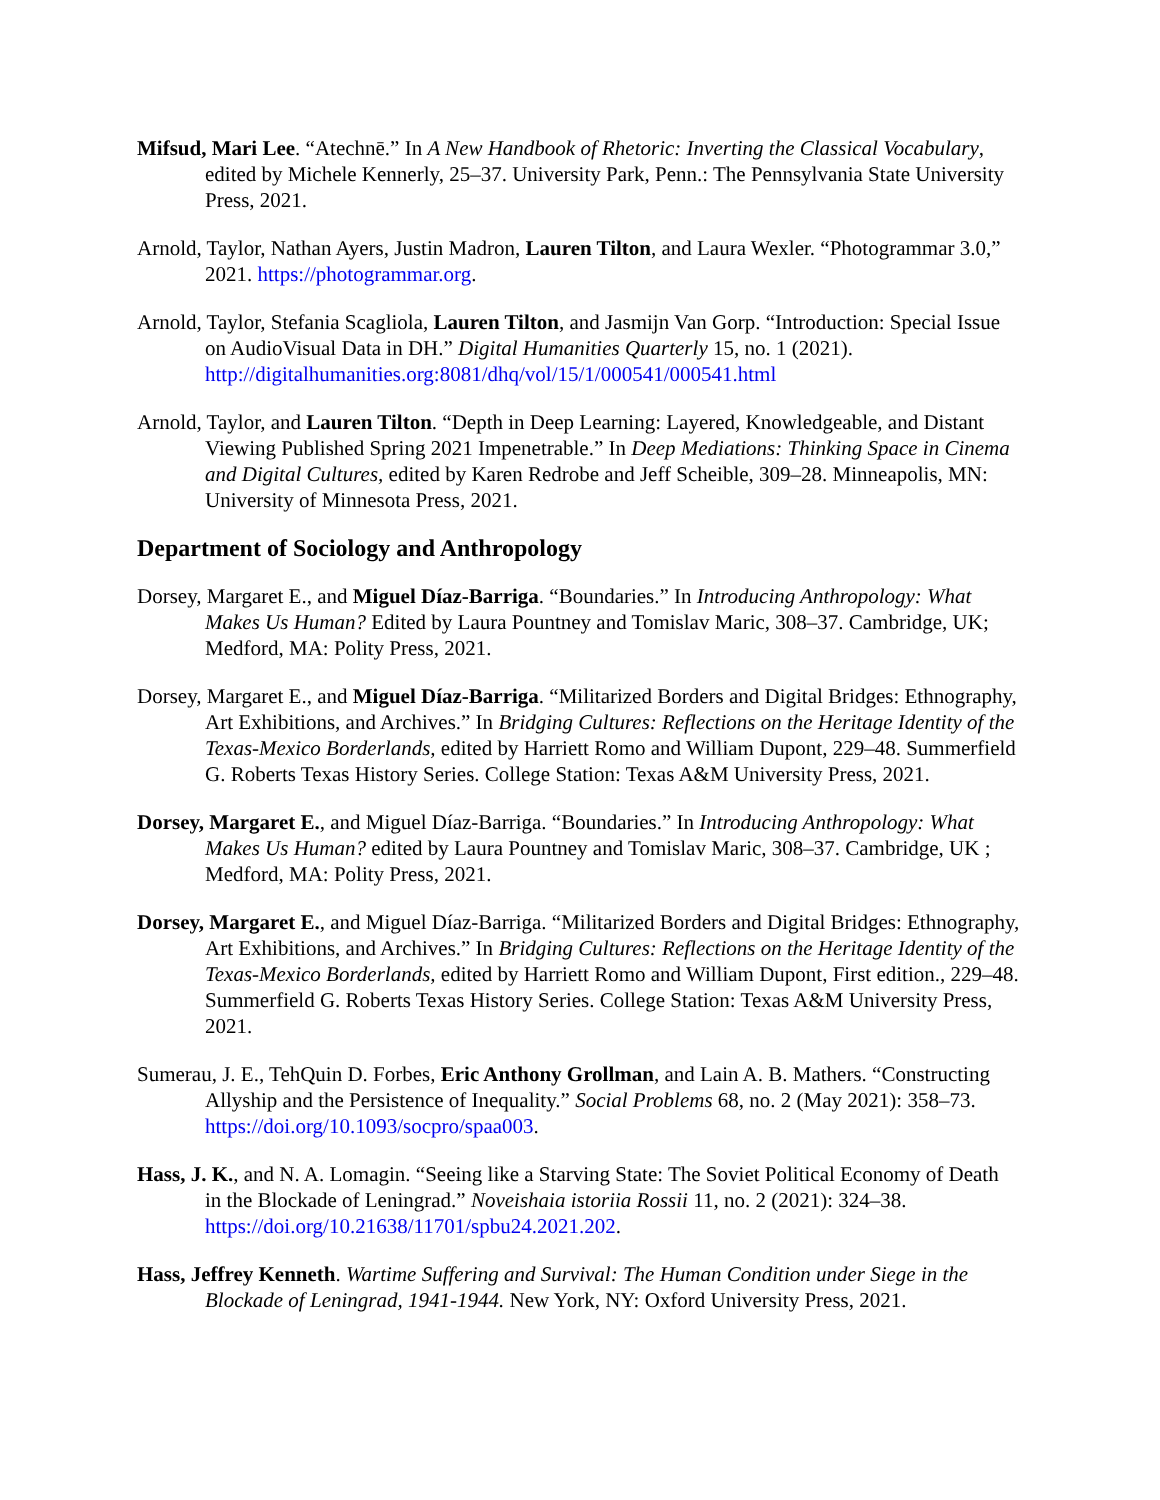Mifsud, Mari Lee. “Atechnē.” In A New Handbook of Rhetoric: Inverting the Classical Vocabulary, edited by Michele Kennerly, 25–37. University Park, Penn.: The Pennsylvania State University Press, 2021.
Arnold, Taylor, Nathan Ayers, Justin Madron, Lauren Tilton, and Laura Wexler. “Photogrammar 3.0,” 2021. https://photogrammar.org.
Arnold, Taylor, Stefania Scagliola, Lauren Tilton, and Jasmijn Van Gorp. “Introduction: Special Issue on AudioVisual Data in DH.” Digital Humanities Quarterly 15, no. 1 (2021). http://digitalhumanities.org:8081/dhq/vol/15/1/000541/000541.html
Arnold, Taylor, and Lauren Tilton. “Depth in Deep Learning: Layered, Knowledgeable, and Distant Viewing Published Spring 2021 Impenetrable.” In Deep Mediations: Thinking Space in Cinema and Digital Cultures, edited by Karen Redrobe and Jeff Scheible, 309–28. Minneapolis, MN: University of Minnesota Press, 2021.
Department of Sociology and Anthropology
Dorsey, Margaret E., and Miguel Díaz-Barriga. “Boundaries.” In Introducing Anthropology: What Makes Us Human? Edited by Laura Pountney and Tomislav Maric, 308–37. Cambridge, UK; Medford, MA: Polity Press, 2021.
Dorsey, Margaret E., and Miguel Díaz-Barriga. “Militarized Borders and Digital Bridges: Ethnography, Art Exhibitions, and Archives.” In Bridging Cultures: Reflections on the Heritage Identity of the Texas-Mexico Borderlands, edited by Harriett Romo and William Dupont, 229–48. Summerfield G. Roberts Texas History Series. College Station: Texas A&M University Press, 2021.
Dorsey, Margaret E., and Miguel Díaz-Barriga. “Boundaries.” In Introducing Anthropology: What Makes Us Human? edited by Laura Pountney and Tomislav Maric, 308–37. Cambridge, UK ; Medford, MA: Polity Press, 2021.
Dorsey, Margaret E., and Miguel Díaz-Barriga. “Militarized Borders and Digital Bridges: Ethnography, Art Exhibitions, and Archives.” In Bridging Cultures: Reflections on the Heritage Identity of the Texas-Mexico Borderlands, edited by Harriett Romo and William Dupont, First edition., 229–48. Summerfield G. Roberts Texas History Series. College Station: Texas A&M University Press, 2021.
Sumerau, J. E., TehQuin D. Forbes, Eric Anthony Grollman, and Lain A. B. Mathers. “Constructing Allyship and the Persistence of Inequality.” Social Problems 68, no. 2 (May 2021): 358–73. https://doi.org/10.1093/socpro/spaa003.
Hass, J. K., and N. A. Lomagin. “Seeing like a Starving State: The Soviet Political Economy of Death in the Blockade of Leningrad.” Noveishaia istoriia Rossii 11, no. 2 (2021): 324–38. https://doi.org/10.21638/11701/spbu24.2021.202.
Hass, Jeffrey Kenneth. Wartime Suffering and Survival: The Human Condition under Siege in the Blockade of Leningrad, 1941-1944. New York, NY: Oxford University Press, 2021.